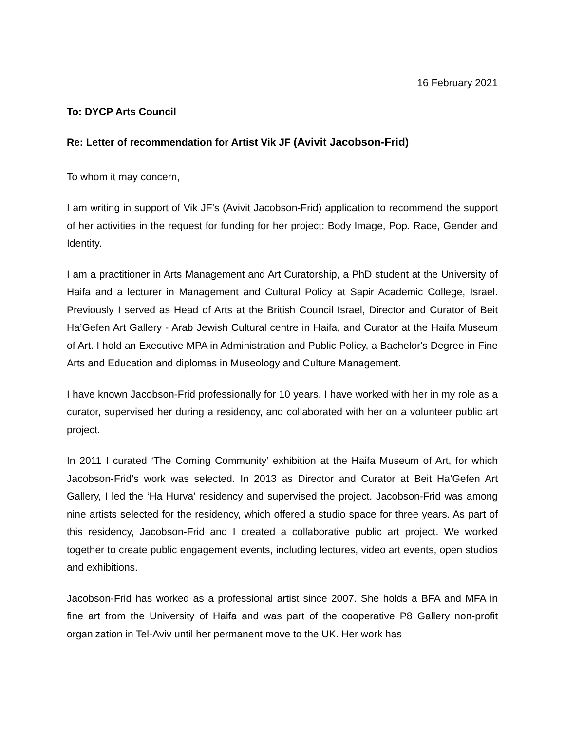16 February 2021
To: DYCP Arts Council
Re: Letter of recommendation for Artist Vik JF (Avivit Jacobson-Frid)
To whom it may concern,
I am writing in support of Vik JF’s (Avivit Jacobson-Frid) application to recommend the support of her activities in the request for funding for her project: Body Image, Pop. Race, Gender and Identity.
I am a practitioner in Arts Management and Art Curatorship, a PhD student at the University of Haifa and a lecturer in Management and Cultural Policy at Sapir Academic College, Israel. Previously I served as Head of Arts at the British Council Israel, Director and Curator of Beit Ha’Gefen Art Gallery - Arab Jewish Cultural centre in Haifa, and Curator at the Haifa Museum of Art. I hold an Executive MPA in Administration and Public Policy, a Bachelor's Degree in Fine Arts and Education and diplomas in Museology and Culture Management.
I have known Jacobson-Frid professionally for 10 years. I have worked with her in my role as a curator, supervised her during a residency, and collaborated with her on a volunteer public art project.
In 2011 I curated ‘The Coming Community’ exhibition at the Haifa Museum of Art, for which Jacobson-Frid’s work was selected. In 2013 as Director and Curator at Beit Ha’Gefen Art Gallery, I led the ‘Ha Hurva’ residency and supervised the project. Jacobson-Frid was among nine artists selected for the residency, which offered a studio space for three years. As part of this residency, Jacobson-Frid and I created a collaborative public art project. We worked together to create public engagement events, including lectures, video art events, open studios and exhibitions.
Jacobson-Frid has worked as a professional artist since 2007. She holds a BFA and MFA in fine art from the University of Haifa and was part of the cooperative P8 Gallery non-profit organization in Tel-Aviv until her permanent move to the UK. Her work has